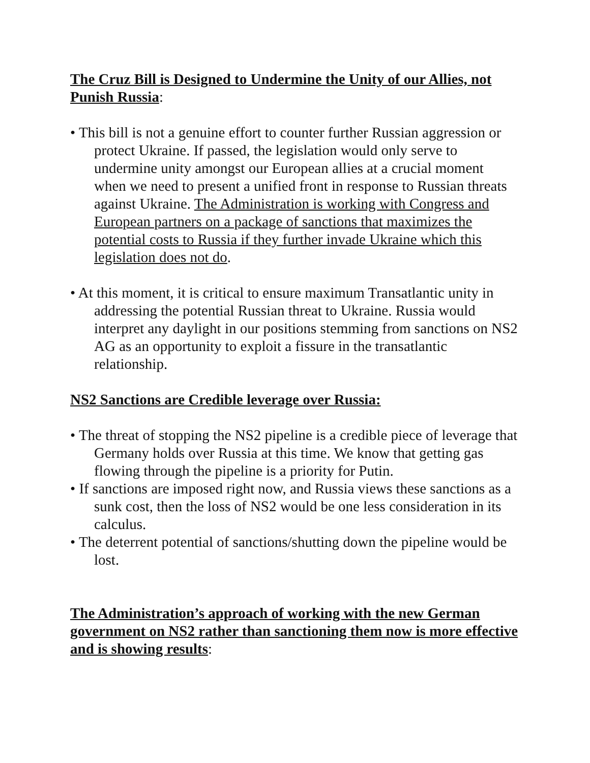The Cruz Bill is Designed to Undermine the Unity of our Allies, not Punish Russia:
• This bill is not a genuine effort to counter further Russian aggression or protect Ukraine. If passed, the legislation would only serve to undermine unity amongst our European allies at a crucial moment when we need to present a unified front in response to Russian threats against Ukraine. The Administration is working with Congress and European partners on a package of sanctions that maximizes the potential costs to Russia if they further invade Ukraine which this legislation does not do.
• At this moment, it is critical to ensure maximum Transatlantic unity in addressing the potential Russian threat to Ukraine. Russia would interpret any daylight in our positions stemming from sanctions on NS2 AG as an opportunity to exploit a fissure in the transatlantic relationship.
NS2 Sanctions are Credible leverage over Russia:
• The threat of stopping the NS2 pipeline is a credible piece of leverage that Germany holds over Russia at this time. We know that getting gas flowing through the pipeline is a priority for Putin.
• If sanctions are imposed right now, and Russia views these sanctions as a sunk cost, then the loss of NS2 would be one less consideration in its calculus.
• The deterrent potential of sanctions/shutting down the pipeline would be lost.
The Administration’s approach of working with the new German government on NS2 rather than sanctioning them now is more effective and is showing results: